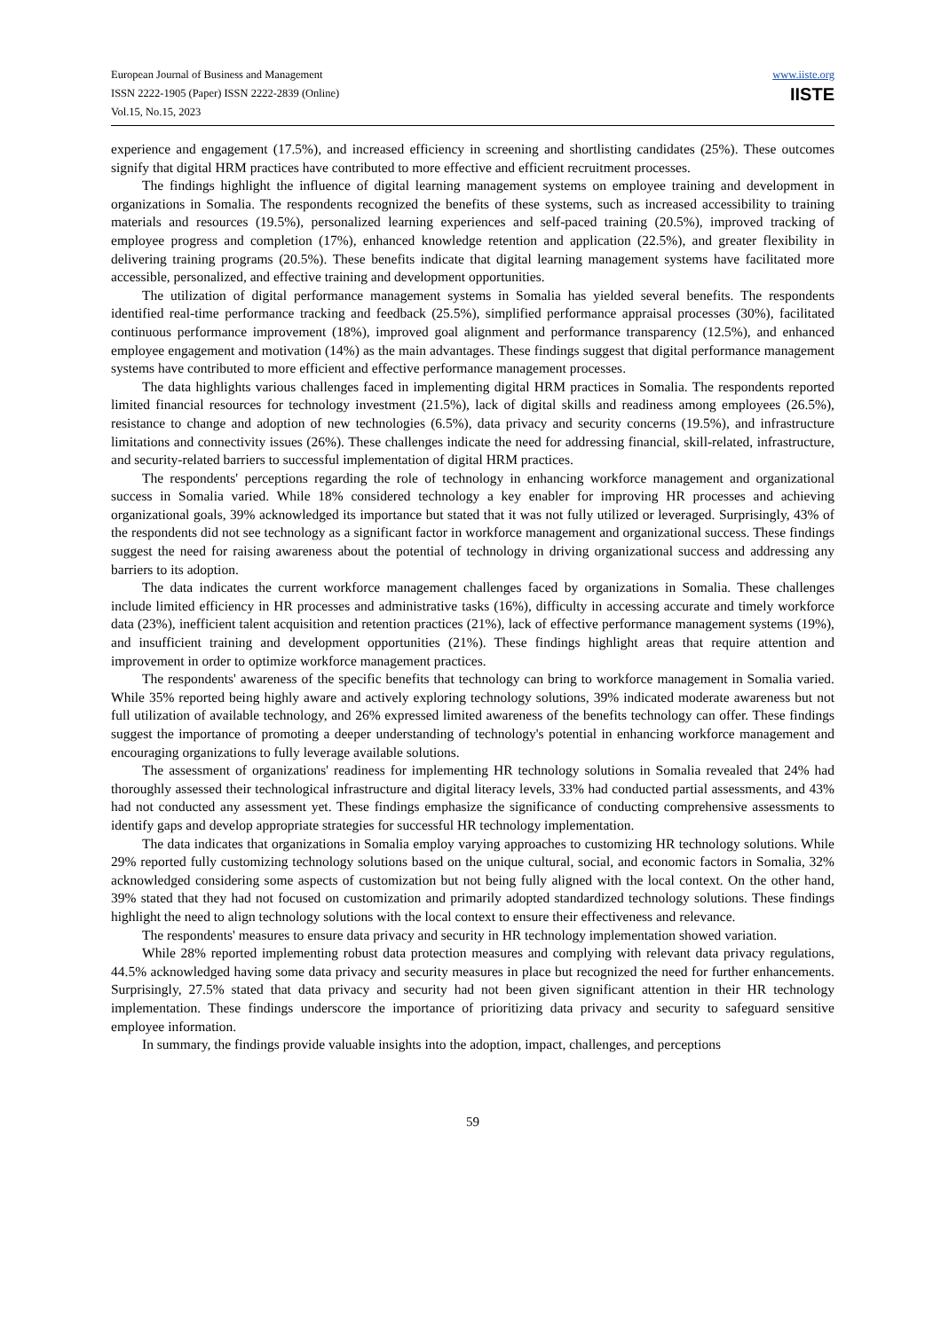European Journal of Business and Management
ISSN 2222-1905 (Paper) ISSN 2222-2839 (Online)
Vol.15, No.15, 2023
www.iiste.org
IISTE
experience and engagement (17.5%), and increased efficiency in screening and shortlisting candidates (25%). These outcomes signify that digital HRM practices have contributed to more effective and efficient recruitment processes.
The findings highlight the influence of digital learning management systems on employee training and development in organizations in Somalia. The respondents recognized the benefits of these systems, such as increased accessibility to training materials and resources (19.5%), personalized learning experiences and self-paced training (20.5%), improved tracking of employee progress and completion (17%), enhanced knowledge retention and application (22.5%), and greater flexibility in delivering training programs (20.5%). These benefits indicate that digital learning management systems have facilitated more accessible, personalized, and effective training and development opportunities.
The utilization of digital performance management systems in Somalia has yielded several benefits. The respondents identified real-time performance tracking and feedback (25.5%), simplified performance appraisal processes (30%), facilitated continuous performance improvement (18%), improved goal alignment and performance transparency (12.5%), and enhanced employee engagement and motivation (14%) as the main advantages. These findings suggest that digital performance management systems have contributed to more efficient and effective performance management processes.
The data highlights various challenges faced in implementing digital HRM practices in Somalia. The respondents reported limited financial resources for technology investment (21.5%), lack of digital skills and readiness among employees (26.5%), resistance to change and adoption of new technologies (6.5%), data privacy and security concerns (19.5%), and infrastructure limitations and connectivity issues (26%). These challenges indicate the need for addressing financial, skill-related, infrastructure, and security-related barriers to successful implementation of digital HRM practices.
The respondents' perceptions regarding the role of technology in enhancing workforce management and organizational success in Somalia varied. While 18% considered technology a key enabler for improving HR processes and achieving organizational goals, 39% acknowledged its importance but stated that it was not fully utilized or leveraged. Surprisingly, 43% of the respondents did not see technology as a significant factor in workforce management and organizational success. These findings suggest the need for raising awareness about the potential of technology in driving organizational success and addressing any barriers to its adoption.
The data indicates the current workforce management challenges faced by organizations in Somalia. These challenges include limited efficiency in HR processes and administrative tasks (16%), difficulty in accessing accurate and timely workforce data (23%), inefficient talent acquisition and retention practices (21%), lack of effective performance management systems (19%), and insufficient training and development opportunities (21%). These findings highlight areas that require attention and improvement in order to optimize workforce management practices.
The respondents' awareness of the specific benefits that technology can bring to workforce management in Somalia varied. While 35% reported being highly aware and actively exploring technology solutions, 39% indicated moderate awareness but not full utilization of available technology, and 26% expressed limited awareness of the benefits technology can offer. These findings suggest the importance of promoting a deeper understanding of technology's potential in enhancing workforce management and encouraging organizations to fully leverage available solutions.
The assessment of organizations' readiness for implementing HR technology solutions in Somalia revealed that 24% had thoroughly assessed their technological infrastructure and digital literacy levels, 33% had conducted partial assessments, and 43% had not conducted any assessment yet. These findings emphasize the significance of conducting comprehensive assessments to identify gaps and develop appropriate strategies for successful HR technology implementation.
The data indicates that organizations in Somalia employ varying approaches to customizing HR technology solutions. While 29% reported fully customizing technology solutions based on the unique cultural, social, and economic factors in Somalia, 32% acknowledged considering some aspects of customization but not being fully aligned with the local context. On the other hand, 39% stated that they had not focused on customization and primarily adopted standardized technology solutions. These findings highlight the need to align technology solutions with the local context to ensure their effectiveness and relevance.
The respondents' measures to ensure data privacy and security in HR technology implementation showed variation.
While 28% reported implementing robust data protection measures and complying with relevant data privacy regulations, 44.5% acknowledged having some data privacy and security measures in place but recognized the need for further enhancements. Surprisingly, 27.5% stated that data privacy and security had not been given significant attention in their HR technology implementation. These findings underscore the importance of prioritizing data privacy and security to safeguard sensitive employee information.
In summary, the findings provide valuable insights into the adoption, impact, challenges, and perceptions
59